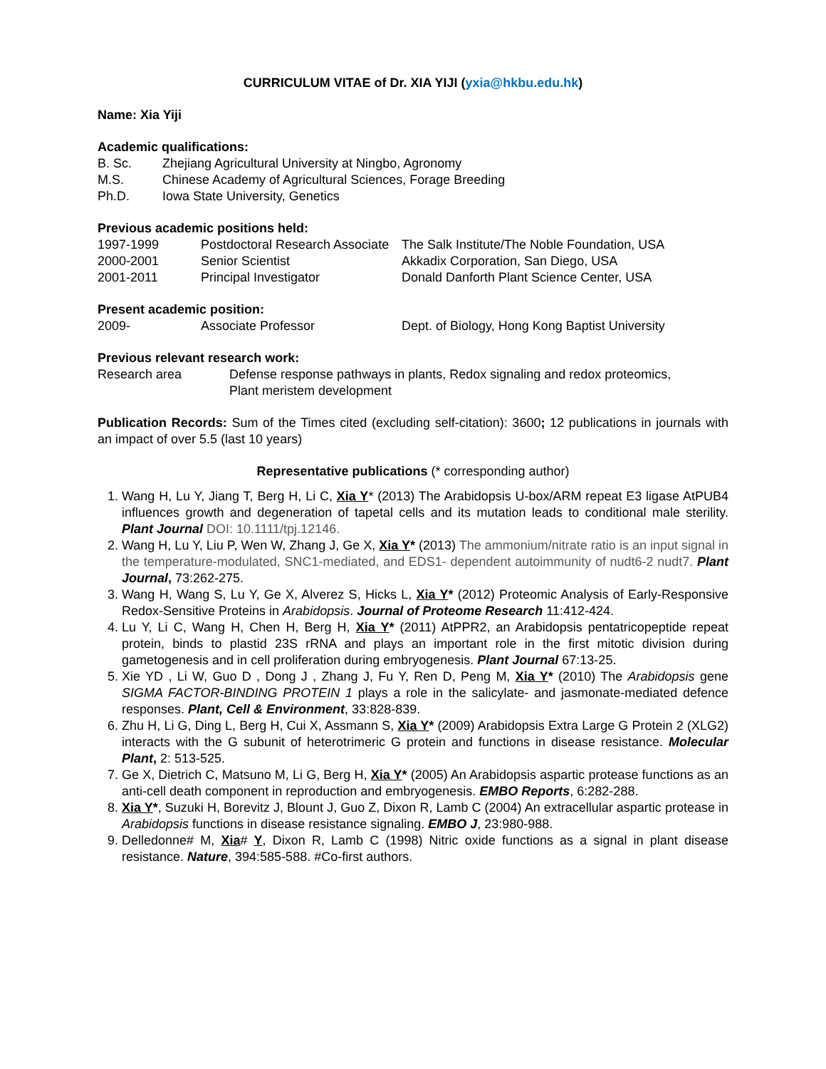CURRICULUM VITAE of Dr. XIA YIJI (yxia@hkbu.edu.hk)
Name: Xia Yiji
Academic qualifications:
| B. Sc. | Zhejiang Agricultural University at Ningbo, Agronomy |
| M.S. | Chinese Academy of Agricultural Sciences, Forage Breeding |
| Ph.D. | Iowa State University, Genetics |
Previous academic positions held:
| 1997-1999 | Postdoctoral Research Associate | The Salk Institute/The Noble Foundation, USA |
| 2000-2001 | Senior Scientist | Akkadix Corporation, San Diego, USA |
| 2001-2011 | Principal Investigator | Donald Danforth Plant Science Center, USA |
Present academic position:
| 2009- | Associate Professor | Dept. of Biology, Hong Kong Baptist University |
Previous relevant research work:
| Research area | Defense response pathways in plants, Redox signaling and redox proteomics, Plant meristem development |
Publication Records: Sum of the Times cited (excluding self-citation): 3600; 12 publications in journals with an impact of over 5.5 (last 10 years)
Representative publications (* corresponding author)
1. Wang H, Lu Y, Jiang T, Berg H, Li C, Xia Y* (2013) The Arabidopsis U-box/ARM repeat E3 ligase AtPUB4 influences growth and degeneration of tapetal cells and its mutation leads to conditional male sterility. Plant Journal DOI: 10.1111/tpj.12146.
2. Wang H, Lu Y, Liu P, Wen W, Zhang J, Ge X, Xia Y* (2013) The ammonium/nitrate ratio is an input signal in the temperature-modulated, SNC1-mediated, and EDS1- dependent autoimmunity of nudt6-2 nudt7. Plant Journal, 73:262-275.
3. Wang H, Wang S, Lu Y, Ge X, Alverez S, Hicks L, Xia Y* (2012) Proteomic Analysis of Early-Responsive Redox-Sensitive Proteins in Arabidopsis. Journal of Proteome Research 11:412-424.
4. Lu Y, Li C, Wang H, Chen H, Berg H, Xia Y* (2011) AtPPR2, an Arabidopsis pentatricopeptide repeat protein, binds to plastid 23S rRNA and plays an important role in the first mitotic division during gametogenesis and in cell proliferation during embryogenesis. Plant Journal 67:13-25.
5. Xie YD , Li W, Guo D , Dong J , Zhang J, Fu Y, Ren D, Peng M, Xia Y* (2010) The Arabidopsis gene SIGMA FACTOR-BINDING PROTEIN 1 plays a role in the salicylate- and jasmonate-mediated defence responses. Plant, Cell & Environment, 33:828-839.
6. Zhu H, Li G, Ding L, Berg H, Cui X, Assmann S, Xia Y* (2009) Arabidopsis Extra Large G Protein 2 (XLG2) interacts with the G subunit of heterotrimeric G protein and functions in disease resistance. Molecular Plant, 2: 513-525.
7. Ge X, Dietrich C, Matsuno M, Li G, Berg H, Xia Y* (2005) An Arabidopsis aspartic protease functions as an anti-cell death component in reproduction and embryogenesis. EMBO Reports, 6:282-288.
8. Xia Y*, Suzuki H, Borevitz J, Blount J, Guo Z, Dixon R, Lamb C (2004) An extracellular aspartic protease in Arabidopsis functions in disease resistance signaling. EMBO J, 23:980-988.
9. Delledonne# M, Xia# Y, Dixon R, Lamb C (1998) Nitric oxide functions as a signal in plant disease resistance. Nature, 394:585-588. #Co-first authors.